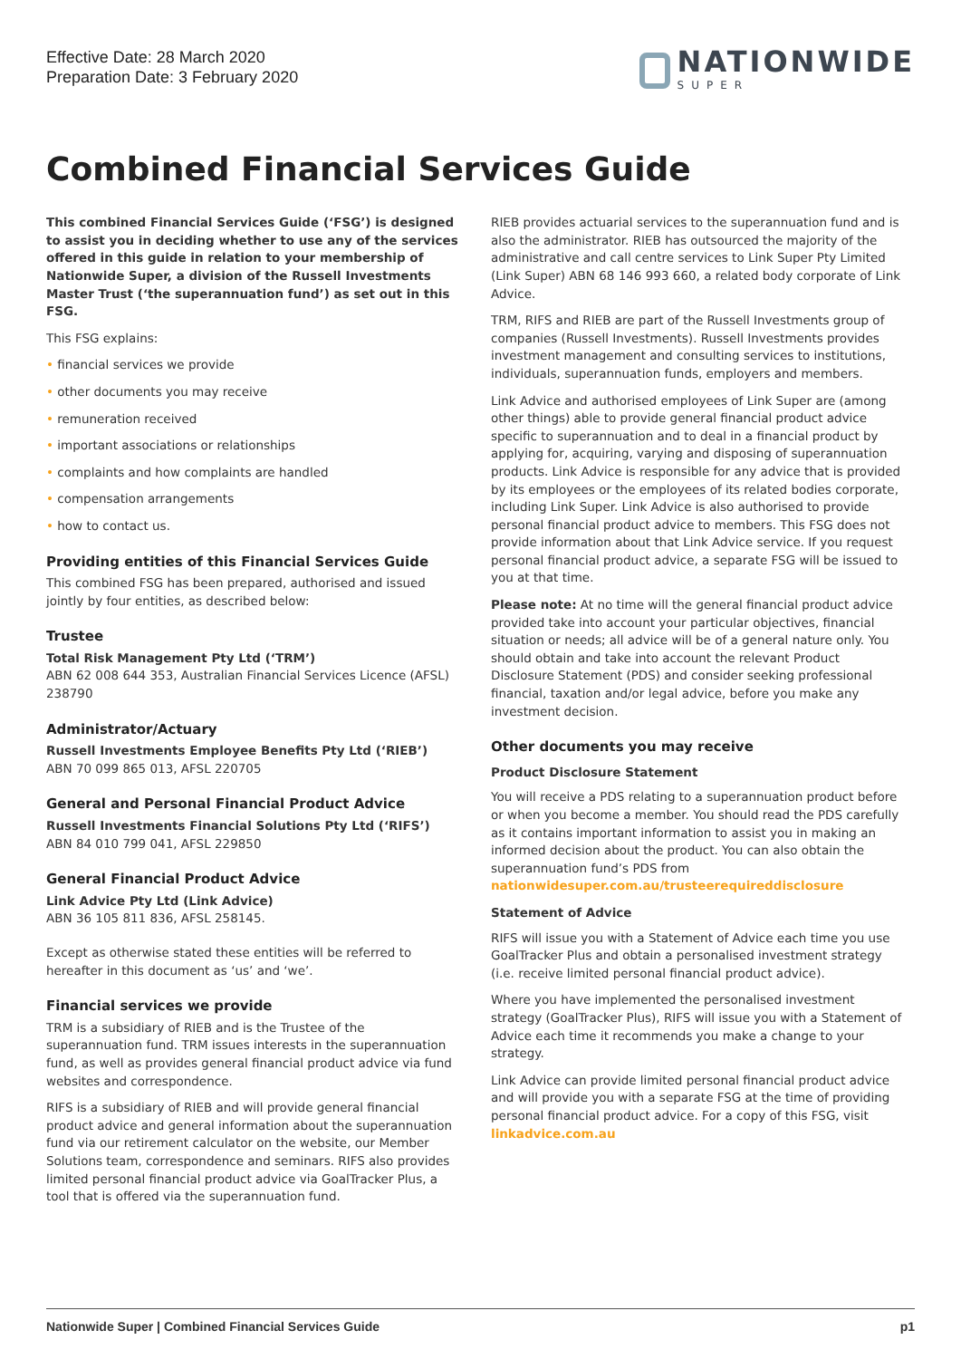Effective Date: 28 March 2020
Preparation Date: 3 February 2020
NATIONWIDE
SUPER
Combined Financial Services Guide
This combined Financial Services Guide (‘FSG’) is designed to assist you in deciding whether to use any of the services offered in this guide in relation to your membership of Nationwide Super, a division of the Russell Investments Master Trust (‘the superannuation fund’) as set out in this FSG.
This FSG explains:
• financial services we provide
• other documents you may receive
• remuneration received
• important associations or relationships
• complaints and how complaints are handled
• compensation arrangements
• how to contact us.
Providing entities of this Financial Services Guide
This combined FSG has been prepared, authorised and issued jointly by four entities, as described below:
Trustee
Total Risk Management Pty Ltd (‘TRM’)
ABN 62 008 644 353, Australian Financial Services Licence (AFSL) 238790
Administrator/Actuary
Russell Investments Employee Benefits Pty Ltd (‘RIEB’)
ABN 70 099 865 013, AFSL 220705
General and Personal Financial Product Advice
Russell Investments Financial Solutions Pty Ltd (‘RIFS’)
ABN 84 010 799 041, AFSL 229850
General Financial Product Advice
Link Advice Pty Ltd (Link Advice)
ABN 36 105 811 836, AFSL 258145.
Except as otherwise stated these entities will be referred to hereafter in this document as ‘us’ and ‘we’.
Financial services we provide
TRM is a subsidiary of RIEB and is the Trustee of the superannuation fund. TRM issues interests in the superannuation fund, as well as provides general financial product advice via fund websites and correspondence.
RIFS is a subsidiary of RIEB and will provide general financial product advice and general information about the superannuation fund via our retirement calculator on the website, our Member Solutions team, correspondence and seminars. RIFS also provides limited personal financial product advice via GoalTracker Plus, a tool that is offered via the superannuation fund.
RIEB provides actuarial services to the superannuation fund and is also the administrator. RIEB has outsourced the majority of the administrative and call centre services to Link Super Pty Limited (Link Super) ABN 68 146 993 660, a related body corporate of Link Advice.
TRM, RIFS and RIEB are part of the Russell Investments group of companies (Russell Investments). Russell Investments provides investment management and consulting services to institutions, individuals, superannuation funds, employers and members.
Link Advice and authorised employees of Link Super are (among other things) able to provide general financial product advice specific to superannuation and to deal in a financial product by applying for, acquiring, varying and disposing of superannuation products. Link Advice is responsible for any advice that is provided by its employees or the employees of its related bodies corporate, including Link Super. Link Advice is also authorised to provide personal financial product advice to members. This FSG does not provide information about that Link Advice service. If you request personal financial product advice, a separate FSG will be issued to you at that time.
Please note: At no time will the general financial product advice provided take into account your particular objectives, financial situation or needs; all advice will be of a general nature only. You should obtain and take into account the relevant Product Disclosure Statement (PDS) and consider seeking professional financial, taxation and/or legal advice, before you make any investment decision.
Other documents you may receive
Product Disclosure Statement
You will receive a PDS relating to a superannuation product before or when you become a member. You should read the PDS carefully as it contains important information to assist you in making an informed decision about the product. You can also obtain the superannuation fund’s PDS from nationwidesuper.com.au/trusteerequireddisclosure
Statement of Advice
RIFS will issue you with a Statement of Advice each time you use GoalTracker Plus and obtain a personalised investment strategy (i.e. receive limited personal financial product advice).
Where you have implemented the personalised investment strategy (GoalTracker Plus), RIFS will issue you with a Statement of Advice each time it recommends you make a change to your strategy.
Link Advice can provide limited personal financial product advice and will provide you with a separate FSG at the time of providing personal financial product advice. For a copy of this FSG, visit linkadvice.com.au
Nationwide Super | Combined Financial Services Guide p1